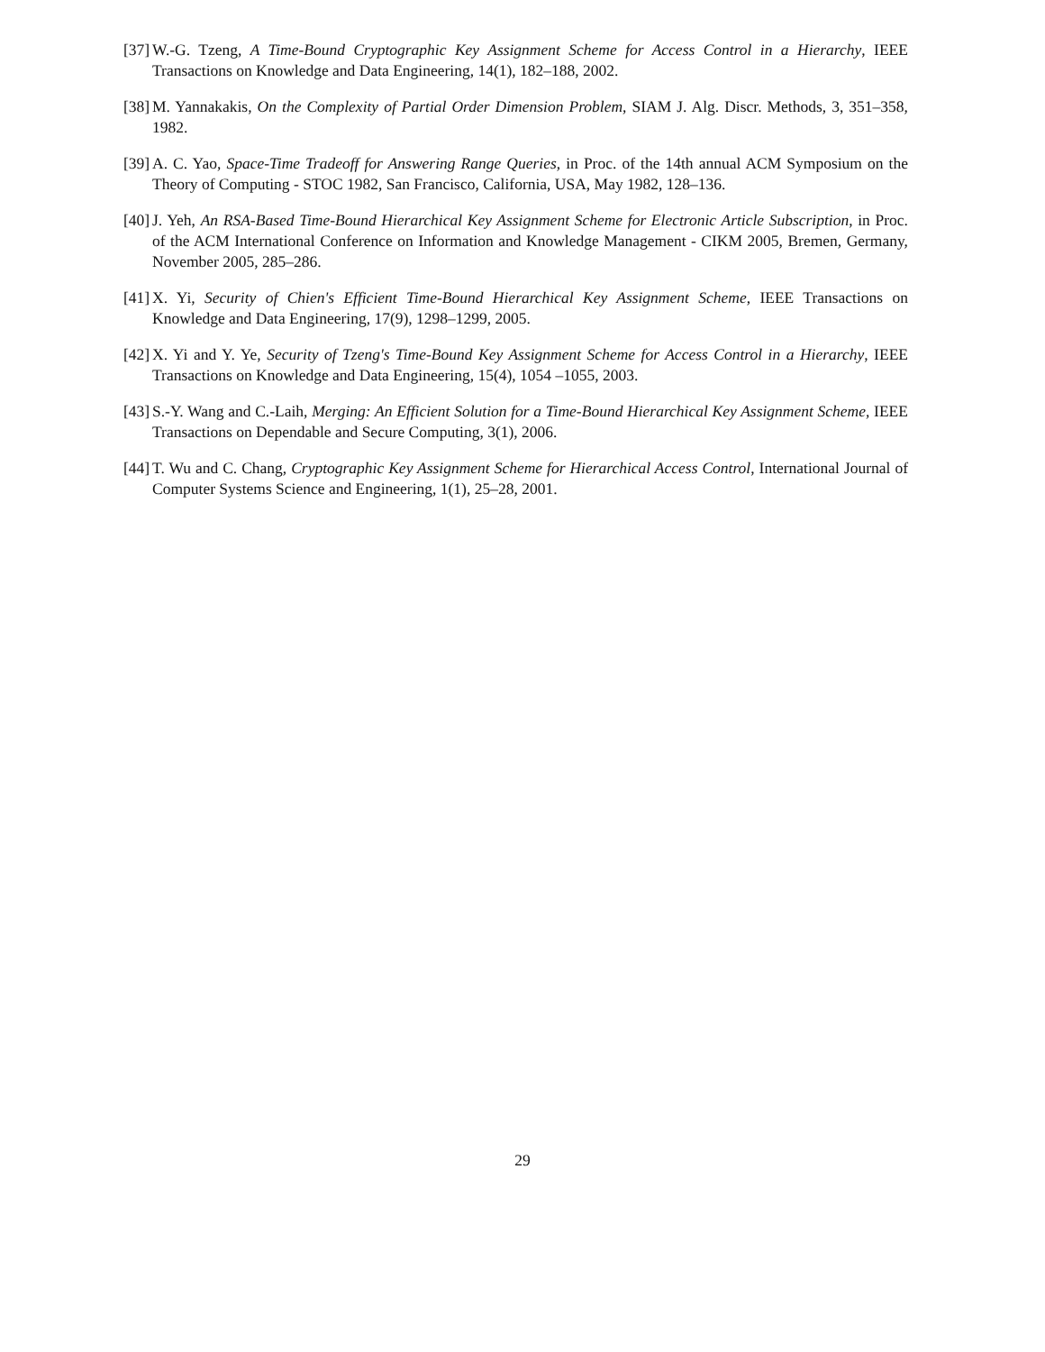[37] W.-G. Tzeng, A Time-Bound Cryptographic Key Assignment Scheme for Access Control in a Hierarchy, IEEE Transactions on Knowledge and Data Engineering, 14(1), 182–188, 2002.
[38] M. Yannakakis, On the Complexity of Partial Order Dimension Problem, SIAM J. Alg. Discr. Methods, 3, 351–358, 1982.
[39] A. C. Yao, Space-Time Tradeoff for Answering Range Queries, in Proc. of the 14th annual ACM Symposium on the Theory of Computing - STOC 1982, San Francisco, California, USA, May 1982, 128–136.
[40] J. Yeh, An RSA-Based Time-Bound Hierarchical Key Assignment Scheme for Electronic Article Subscription, in Proc. of the ACM International Conference on Information and Knowledge Management - CIKM 2005, Bremen, Germany, November 2005, 285–286.
[41] X. Yi, Security of Chien's Efficient Time-Bound Hierarchical Key Assignment Scheme, IEEE Transactions on Knowledge and Data Engineering, 17(9), 1298–1299, 2005.
[42] X. Yi and Y. Ye, Security of Tzeng's Time-Bound Key Assignment Scheme for Access Control in a Hierarchy, IEEE Transactions on Knowledge and Data Engineering, 15(4), 1054 –1055, 2003.
[43] S.-Y. Wang and C.-Laih, Merging: An Efficient Solution for a Time-Bound Hierarchical Key Assignment Scheme, IEEE Transactions on Dependable and Secure Computing, 3(1), 2006.
[44] T. Wu and C. Chang, Cryptographic Key Assignment Scheme for Hierarchical Access Control, International Journal of Computer Systems Science and Engineering, 1(1), 25–28, 2001.
29